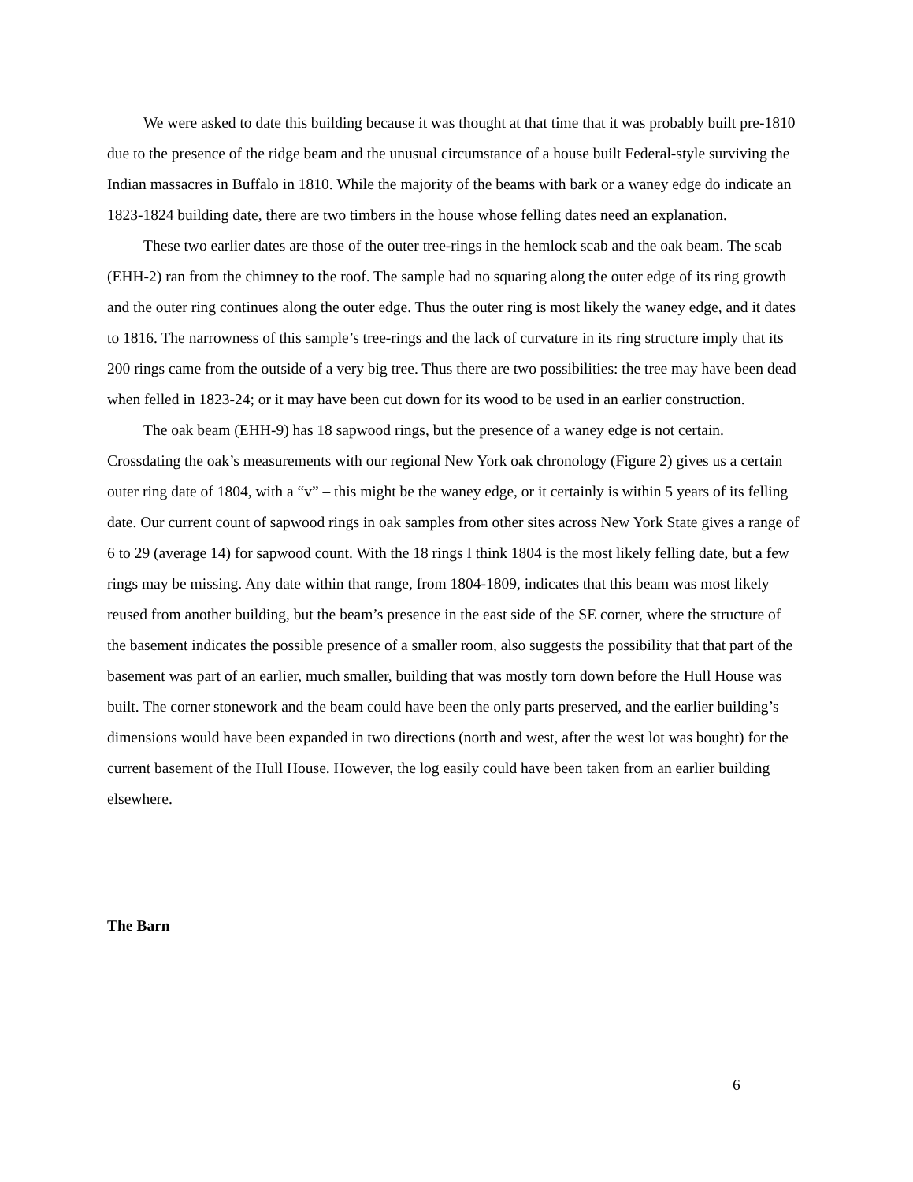We were asked to date this building because it was thought at that time that it was probably built pre-1810 due to the presence of the ridge beam and the unusual circumstance of a house built Federal-style surviving the Indian massacres in Buffalo in 1810. While the majority of the beams with bark or a waney edge do indicate an 1823-1824 building date, there are two timbers in the house whose felling dates need an explanation.
These two earlier dates are those of the outer tree-rings in the hemlock scab and the oak beam. The scab (EHH-2) ran from the chimney to the roof. The sample had no squaring along the outer edge of its ring growth and the outer ring continues along the outer edge. Thus the outer ring is most likely the waney edge, and it dates to 1816. The narrowness of this sample’s tree-rings and the lack of curvature in its ring structure imply that its 200 rings came from the outside of a very big tree. Thus there are two possibilities: the tree may have been dead when felled in 1823-24; or it may have been cut down for its wood to be used in an earlier construction.
The oak beam (EHH-9) has 18 sapwood rings, but the presence of a waney edge is not certain. Crossdating the oak’s measurements with our regional New York oak chronology (Figure 2) gives us a certain outer ring date of 1804, with a “v” – this might be the waney edge, or it certainly is within 5 years of its felling date. Our current count of sapwood rings in oak samples from other sites across New York State gives a range of 6 to 29 (average 14) for sapwood count. With the 18 rings I think 1804 is the most likely felling date, but a few rings may be missing. Any date within that range, from 1804-1809, indicates that this beam was most likely reused from another building, but the beam’s presence in the east side of the SE corner, where the structure of the basement indicates the possible presence of a smaller room, also suggests the possibility that that part of the basement was part of an earlier, much smaller, building that was mostly torn down before the Hull House was built. The corner stonework and the beam could have been the only parts preserved, and the earlier building’s dimensions would have been expanded in two directions (north and west, after the west lot was bought) for the current basement of the Hull House. However, the log easily could have been taken from an earlier building elsewhere.
The Barn
6